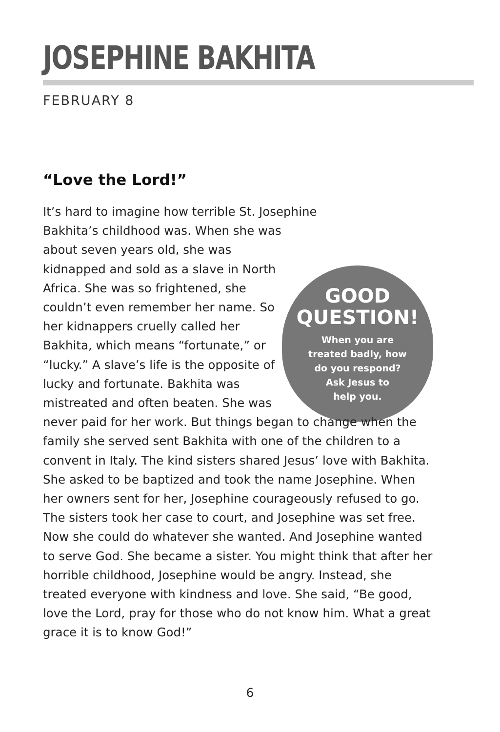JOSEPHINE BAKHITA
FEBRUARY 8
“Love the Lord!”
GOOD
QUESTION!
When you are
treated badly, how
do you respond?
Ask Jesus to
help you.
It’s hard to imagine how terrible St. Josephine Bakhita’s childhood was. When she was about seven years old, she was kidnapped and sold as a slave in North Africa. She was so frightened, she couldn’t even remember her name. So her kidnappers cruelly called her Bakhita, which means “fortunate,” or “lucky.” A slave’s life is the opposite of lucky and fortunate. Bakhita was mistreated and often beaten. She was never paid for her work. But things began to change when the family she served sent Bakhita with one of the children to a convent in Italy. The kind sisters shared Jesus’ love with Bakhita. She asked to be baptized and took the name Josephine. When her owners sent for her, Josephine courageously refused to go. The sisters took her case to court, and Josephine was set free. Now she could do whatever she wanted. And Josephine wanted to serve God. She became a sister. You might think that after her horrible childhood, Josephine would be angry. Instead, she treated everyone with kindness and love. She said, “Be good, love the Lord, pray for those who do not know him. What a great grace it is to know God!”
6